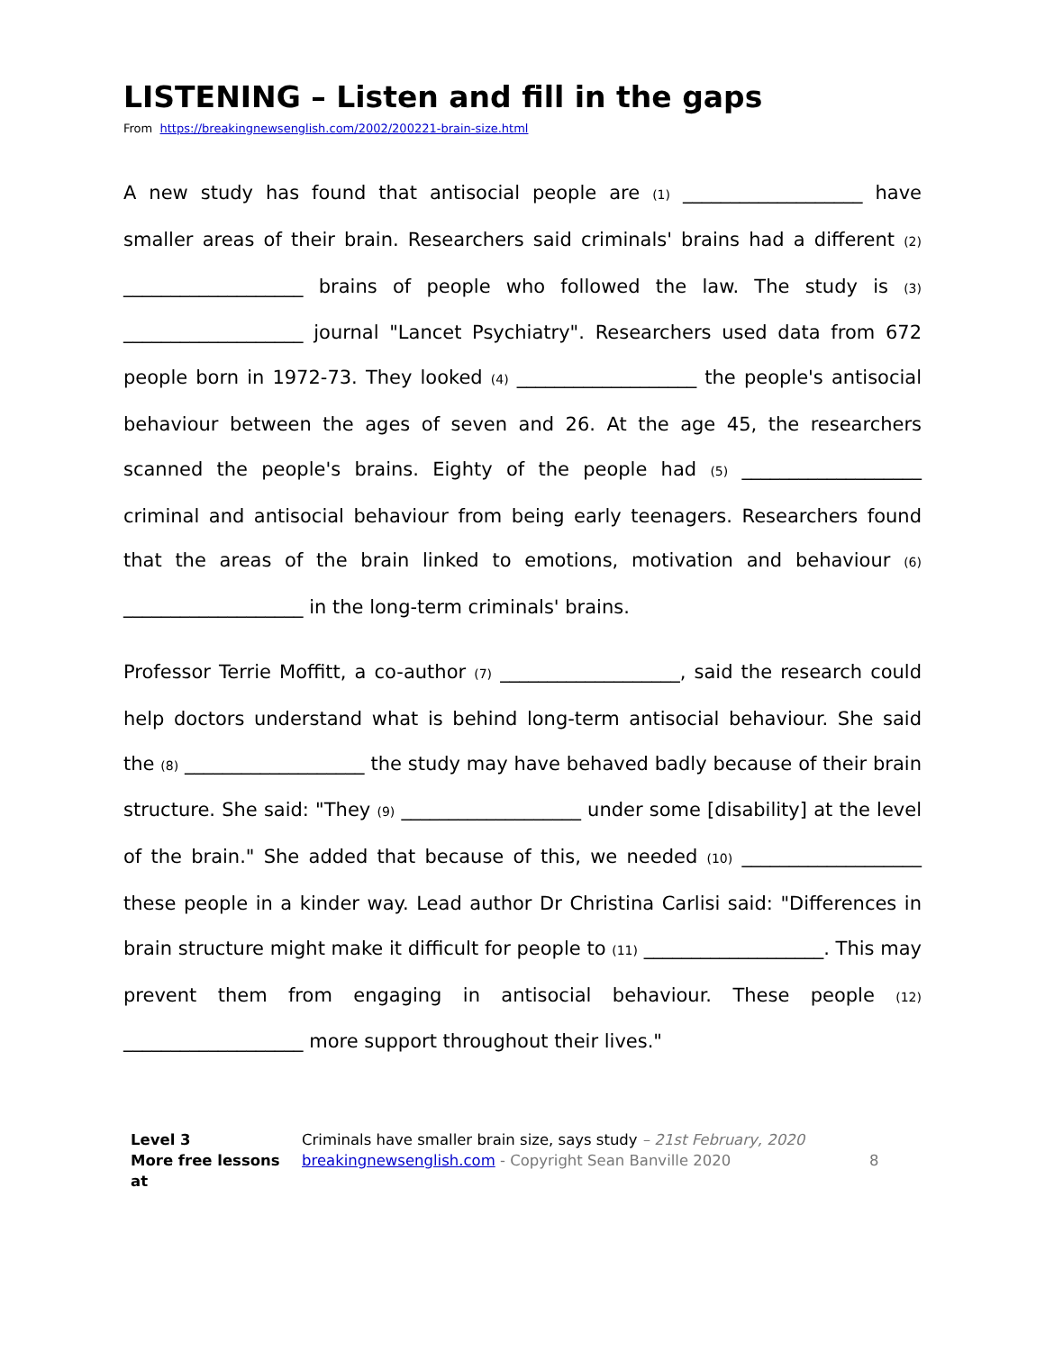LISTENING – Listen and fill in the gaps
From https://breakingnewsenglish.com/2002/200221-brain-size.html
A new study has found that antisocial people are (1) ___________________ have smaller areas of their brain. Researchers said criminals' brains had a different (2) ___________________ brains of people who followed the law. The study is (3) ___________________ journal "Lancet Psychiatry". Researchers used data from 672 people born in 1972-73. They looked (4) ___________________ the people's antisocial behaviour between the ages of seven and 26. At the age 45, the researchers scanned the people's brains. Eighty of the people had (5) ___________________ criminal and antisocial behaviour from being early teenagers. Researchers found that the areas of the brain linked to emotions, motivation and behaviour (6) ___________________ in the long-term criminals' brains.
Professor Terrie Moffitt, a co-author (7) ___________________, said the research could help doctors understand what is behind long-term antisocial behaviour. She said the (8) ___________________ the study may have behaved badly because of their brain structure. She said: "They (9) ___________________ under some [disability] at the level of the brain." She added that because of this, we needed (10) ___________________ these people in a kinder way. Lead author Dr Christina Carlisi said: "Differences in brain structure might make it difficult for people to (11) ___________________. This may prevent them from engaging in antisocial behaviour. These people (12) ___________________ more support throughout their lives."
Level 3
More free lessons at
Criminals have smaller brain size, says study – 21st February, 2020
breakingnewsenglish.com - Copyright Sean Banville 2020
8